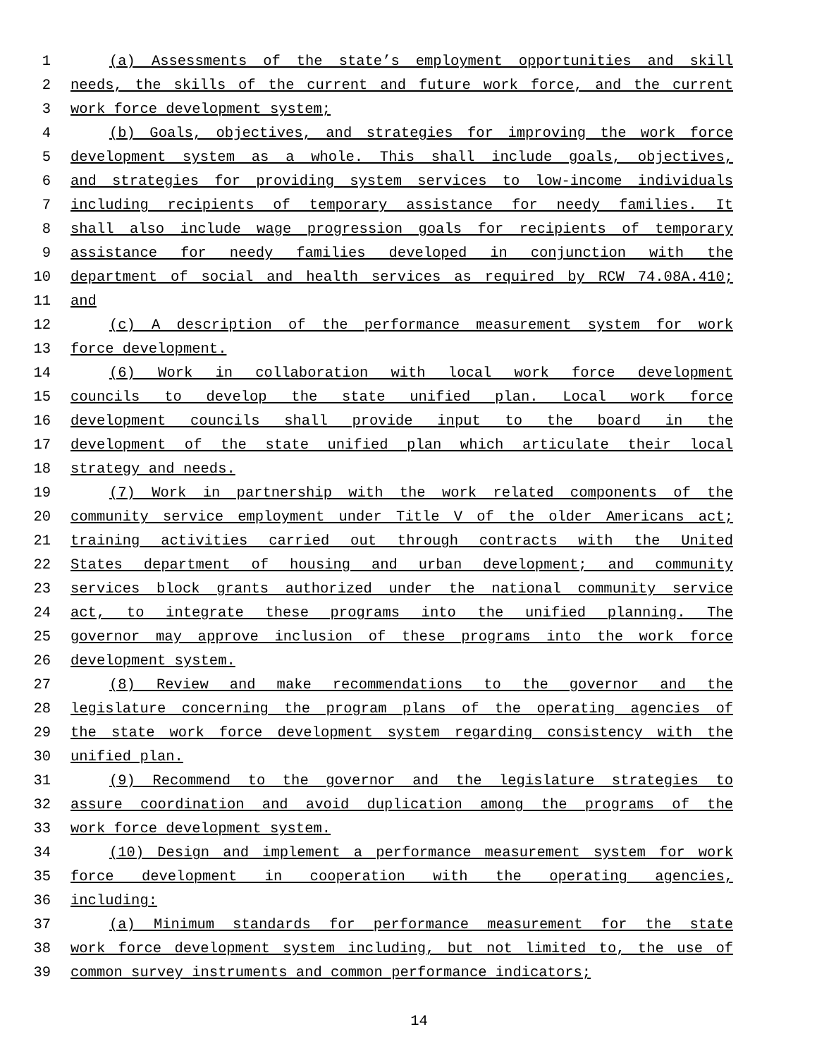1 (a) Assessments of the state’s employment opportunities and skill
2 needs, the skills of the current and future work force, and the current
3 work force development system;
4 (b) Goals, objectives, and strategies for improving the work force
5 development system as a whole. This shall include goals, objectives,
6 and strategies for providing system services to low-income individuals
7 including recipients of temporary assistance for needy families. It
8 shall also include wage progression goals for recipients of temporary
9 assistance for needy families developed in conjunction with the
10 department of social and health services as required by RCW 74.08A.410;
11 and
12 (c) A description of the performance measurement system for work
13 force development.
14 (6) Work in collaboration with local work force development
15 councils to develop the state unified plan. Local work force
16 development councils shall provide input to the board in the
17 development of the state unified plan which articulate their local
18 strategy and needs.
19 (7) Work in partnership with the work related components of the
20 community service employment under Title V of the older Americans act;
21 training activities carried out through contracts with the United
22 States department of housing and urban development; and community
23 services block grants authorized under the national community service
24 act, to integrate these programs into the unified planning. The
25 governor may approve inclusion of these programs into the work force
26 development system.
27 (8) Review and make recommendations to the governor and the
28 legislature concerning the program plans of the operating agencies of
29 the state work force development system regarding consistency with the
30 unified plan.
31 (9) Recommend to the governor and the legislature strategies to
32 assure coordination and avoid duplication among the programs of the
33 work force development system.
34 (10) Design and implement a performance measurement system for work
35 force development in cooperation with the operating agencies,
36 including:
37 (a) Minimum standards for performance measurement for the state
38 work force development system including, but not limited to, the use of
39 common survey instruments and common performance indicators;
14